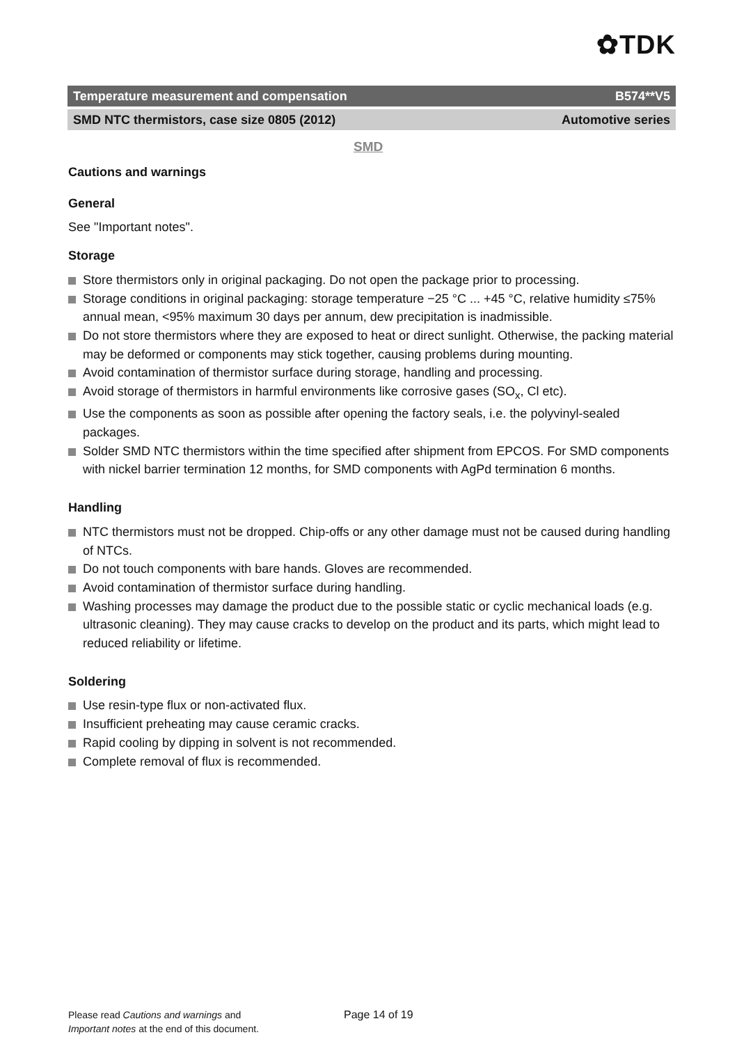✿TDK
Temperature measurement and compensation B574**V5
SMD NTC thermistors, case size 0805 (2012) Automotive series
SMD
Cautions and warnings
General
See "Important notes".
Storage
Store thermistors only in original packaging. Do not open the package prior to processing.
Storage conditions in original packaging: storage temperature −25 °C ... +45 °C, relative humidity ≤75% annual mean, <95% maximum 30 days per annum, dew precipitation is inadmissible.
Do not store thermistors where they are exposed to heat or direct sunlight. Otherwise, the packing material may be deformed or components may stick together, causing problems during mounting.
Avoid contamination of thermistor surface during storage, handling and processing.
Avoid storage of thermistors in harmful environments like corrosive gases (SO<sub>x</sub>, Cl etc).
Use the components as soon as possible after opening the factory seals, i.e. the polyvinyl-sealed packages.
Solder SMD NTC thermistors within the time specified after shipment from EPCOS. For SMD components with nickel barrier termination 12 months, for SMD components with AgPd termination 6 months.
Handling
NTC thermistors must not be dropped. Chip-offs or any other damage must not be caused during handling of NTCs.
Do not touch components with bare hands. Gloves are recommended.
Avoid contamination of thermistor surface during handling.
Washing processes may damage the product due to the possible static or cyclic mechanical loads (e.g. ultrasonic cleaning). They may cause cracks to develop on the product and its parts, which might lead to reduced reliability or lifetime.
Soldering
Use resin-type flux or non-activated flux.
Insufficient preheating may cause ceramic cracks.
Rapid cooling by dipping in solvent is not recommended.
Complete removal of flux is recommended.
Please read Cautions and warnings and
Important notes at the end of this document.
Page 14 of 19